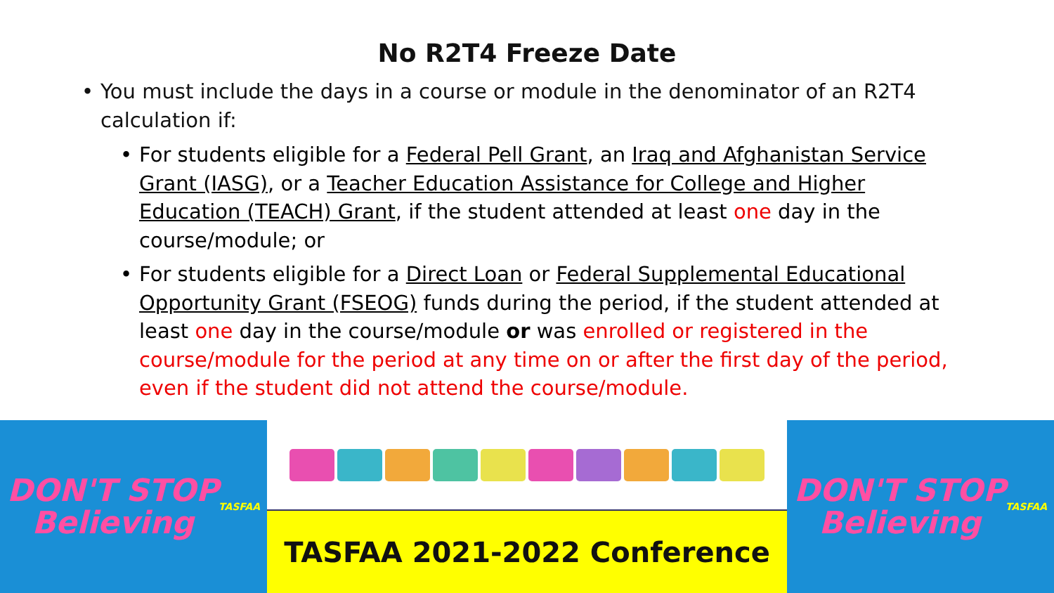No R2T4 Freeze Date
• You must include the days in a course or module in the denominator of an R2T4 calculation if:
• For students eligible for a Federal Pell Grant, an Iraq and Afghanistan Service Grant (IASG), or a Teacher Education Assistance for College and Higher Education (TEACH) Grant, if the student attended at least one day in the course/module; or
• For students eligible for a Direct Loan or Federal Supplemental Educational Opportunity Grant (FSEOG) funds during the period, if the student attended at least one day in the course/module or was enrolled or registered in the course/module for the period at any time on or after the first day of the period, even if the student did not attend the course/module.
DON'T STOP
Believing
TASFAA
TASFAA 2021-2022 Conference
DON'T STOP
Believing
TASFAA